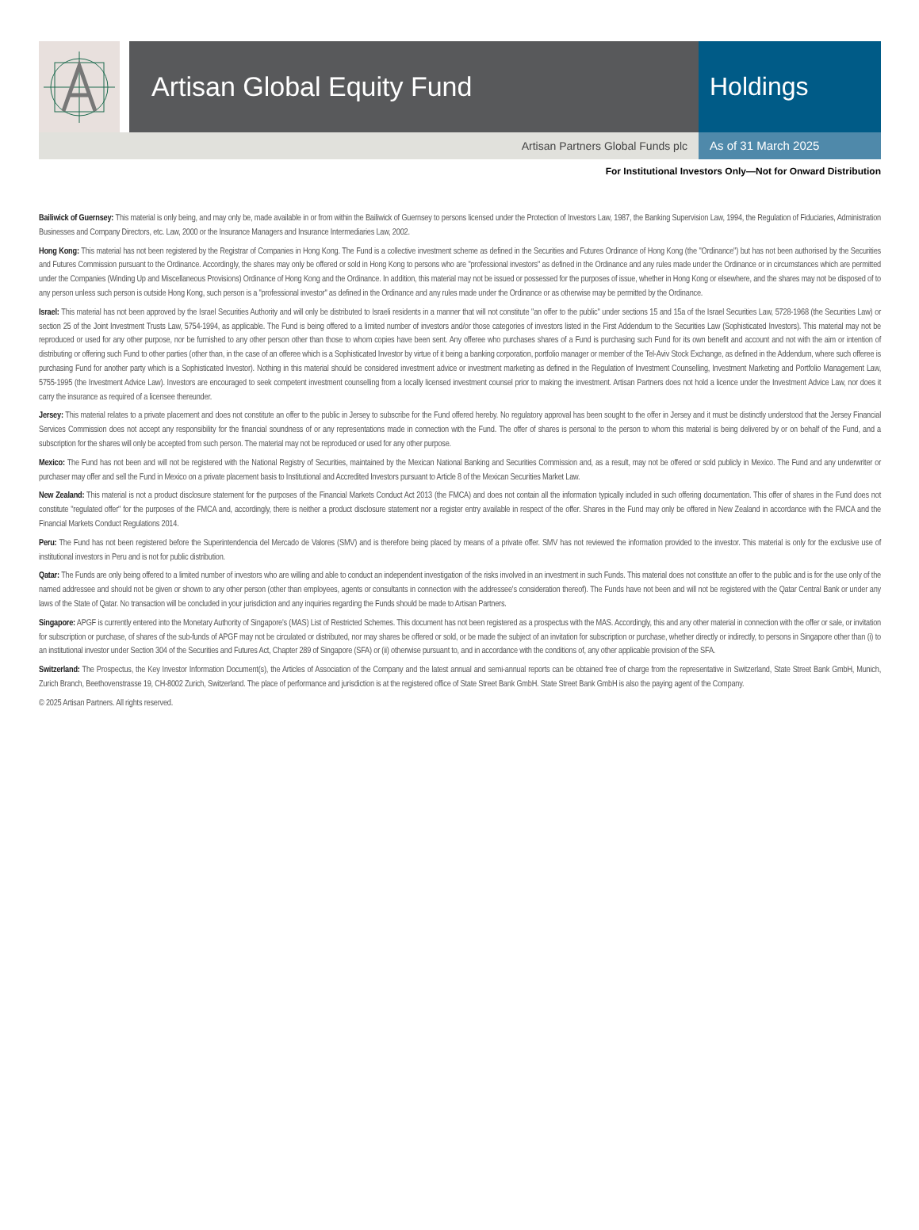Artisan Global Equity Fund Holdings
Artisan Partners Global Funds plc
As of 31 March 2025
For Institutional Investors Only—Not for Onward Distribution
Bailiwick of Guernsey: This material is only being, and may only be, made available in or from within the Bailiwick of Guernsey to persons licensed under the Protection of Investors Law, 1987, the Banking Supervision Law, 1994, the Regulation of Fiduciaries, Administration Businesses and Company Directors, etc. Law, 2000 or the Insurance Managers and Insurance Intermediaries Law, 2002.
Hong Kong: This material has not been registered by the Registrar of Companies in Hong Kong. The Fund is a collective investment scheme as defined in the Securities and Futures Ordinance of Hong Kong (the "Ordinance") but has not been authorised by the Securities and Futures Commission pursuant to the Ordinance. Accordingly, the shares may only be offered or sold in Hong Kong to persons who are "professional investors" as defined in the Ordinance and any rules made under the Ordinance or in circumstances which are permitted under the Companies (Winding Up and Miscellaneous Provisions) Ordinance of Hong Kong and the Ordinance. In addition, this material may not be issued or possessed for the purposes of issue, whether in Hong Kong or elsewhere, and the shares may not be disposed of to any person unless such person is outside Hong Kong, such person is a "professional investor" as defined in the Ordinance and any rules made under the Ordinance or as otherwise may be permitted by the Ordinance.
Israel: This material has not been approved by the Israel Securities Authority and will only be distributed to Israeli residents in a manner that will not constitute "an offer to the public" under sections 15 and 15a of the Israel Securities Law, 5728-1968 (the Securities Law) or section 25 of the Joint Investment Trusts Law, 5754-1994, as applicable. The Fund is being offered to a limited number of investors and/or those categories of investors listed in the First Addendum to the Securities Law (Sophisticated Investors). This material may not be reproduced or used for any other purpose, nor be furnished to any other person other than those to whom copies have been sent. Any offeree who purchases shares of a Fund is purchasing such Fund for its own benefit and account and not with the aim or intention of distributing or offering such Fund to other parties (other than, in the case of an offeree which is a Sophisticated Investor by virtue of it being a banking corporation, portfolio manager or member of the Tel-Aviv Stock Exchange, as defined in the Addendum, where such offeree is purchasing Fund for another party which is a Sophisticated Investor). Nothing in this material should be considered investment advice or investment marketing as defined in the Regulation of Investment Counselling, Investment Marketing and Portfolio Management Law, 5755-1995 (the Investment Advice Law). Investors are encouraged to seek competent investment counselling from a locally licensed investment counsel prior to making the investment. Artisan Partners does not hold a licence under the Investment Advice Law, nor does it carry the insurance as required of a licensee thereunder.
Jersey: This material relates to a private placement and does not constitute an offer to the public in Jersey to subscribe for the Fund offered hereby. No regulatory approval has been sought to the offer in Jersey and it must be distinctly understood that the Jersey Financial Services Commission does not accept any responsibility for the financial soundness of or any representations made in connection with the Fund. The offer of shares is personal to the person to whom this material is being delivered by or on behalf of the Fund, and a subscription for the shares will only be accepted from such person. The material may not be reproduced or used for any other purpose.
Mexico: The Fund has not been and will not be registered with the National Registry of Securities, maintained by the Mexican National Banking and Securities Commission and, as a result, may not be offered or sold publicly in Mexico. The Fund and any underwriter or purchaser may offer and sell the Fund in Mexico on a private placement basis to Institutional and Accredited Investors pursuant to Article 8 of the Mexican Securities Market Law.
New Zealand: This material is not a product disclosure statement for the purposes of the Financial Markets Conduct Act 2013 (the FMCA) and does not contain all the information typically included in such offering documentation. This offer of shares in the Fund does not constitute "regulated offer" for the purposes of the FMCA and, accordingly, there is neither a product disclosure statement nor a register entry available in respect of the offer. Shares in the Fund may only be offered in New Zealand in accordance with the FMCA and the Financial Markets Conduct Regulations 2014.
Peru: The Fund has not been registered before the Superintendencia del Mercado de Valores (SMV) and is therefore being placed by means of a private offer. SMV has not reviewed the information provided to the investor. This material is only for the exclusive use of institutional investors in Peru and is not for public distribution.
Qatar: The Funds are only being offered to a limited number of investors who are willing and able to conduct an independent investigation of the risks involved in an investment in such Funds. This material does not constitute an offer to the public and is for the use only of the named addressee and should not be given or shown to any other person (other than employees, agents or consultants in connection with the addressee's consideration thereof). The Funds have not been and will not be registered with the Qatar Central Bank or under any laws of the State of Qatar. No transaction will be concluded in your jurisdiction and any inquiries regarding the Funds should be made to Artisan Partners.
Singapore: APGF is currently entered into the Monetary Authority of Singapore's (MAS) List of Restricted Schemes. This document has not been registered as a prospectus with the MAS. Accordingly, this and any other material in connection with the offer or sale, or invitation for subscription or purchase, of shares of the sub-funds of APGF may not be circulated or distributed, nor may shares be offered or sold, or be made the subject of an invitation for subscription or purchase, whether directly or indirectly, to persons in Singapore other than (i) to an institutional investor under Section 304 of the Securities and Futures Act, Chapter 289 of Singapore (SFA) or (ii) otherwise pursuant to, and in accordance with the conditions of, any other applicable provision of the SFA.
Switzerland: The Prospectus, the Key Investor Information Document(s), the Articles of Association of the Company and the latest annual and semi-annual reports can be obtained free of charge from the representative in Switzerland, State Street Bank GmbH, Munich, Zurich Branch, Beethovenstrasse 19, CH-8002 Zurich, Switzerland. The place of performance and jurisdiction is at the registered office of State Street Bank GmbH. State Street Bank GmbH is also the paying agent of the Company.
© 2025 Artisan Partners. All rights reserved.